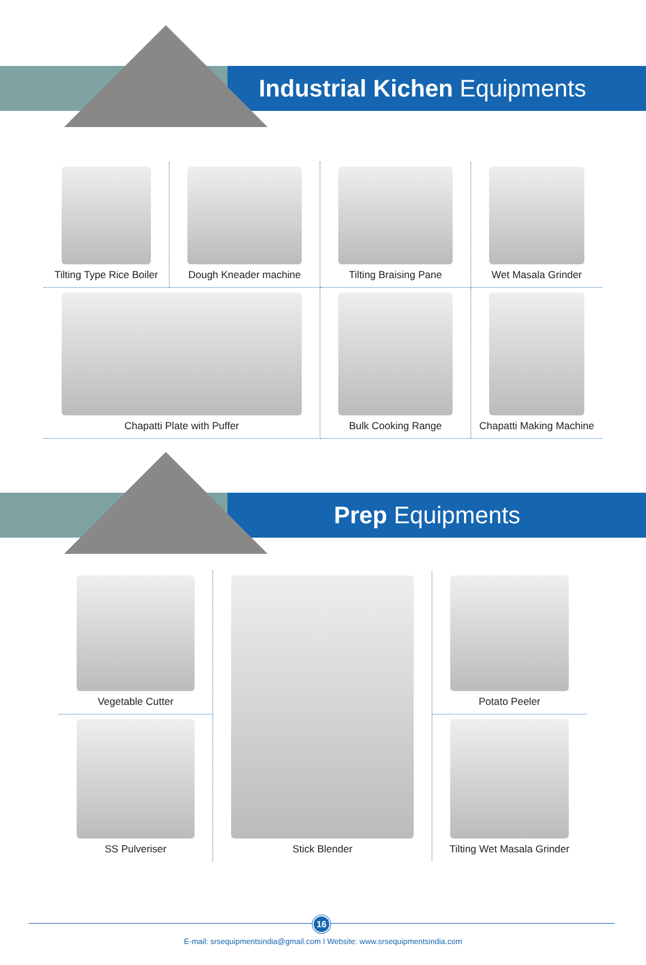Industrial Kichen Equipments
Tilting Type Rice Boiler
Dough Kneader machine
Tilting Braising Pane
Wet Masala Grinder
Chapatti Plate with Puffer
Bulk Cooking Range
Chapatti Making Machine
Prep Equipments
Vegetable Cutter
Stick Blender
Potato Peeler
SS Pulveriser
Tilting Wet Masala Grinder
16
E-mail: srsequipmentsindia@gmail.com I Website: www.srsequipmentsindia.com